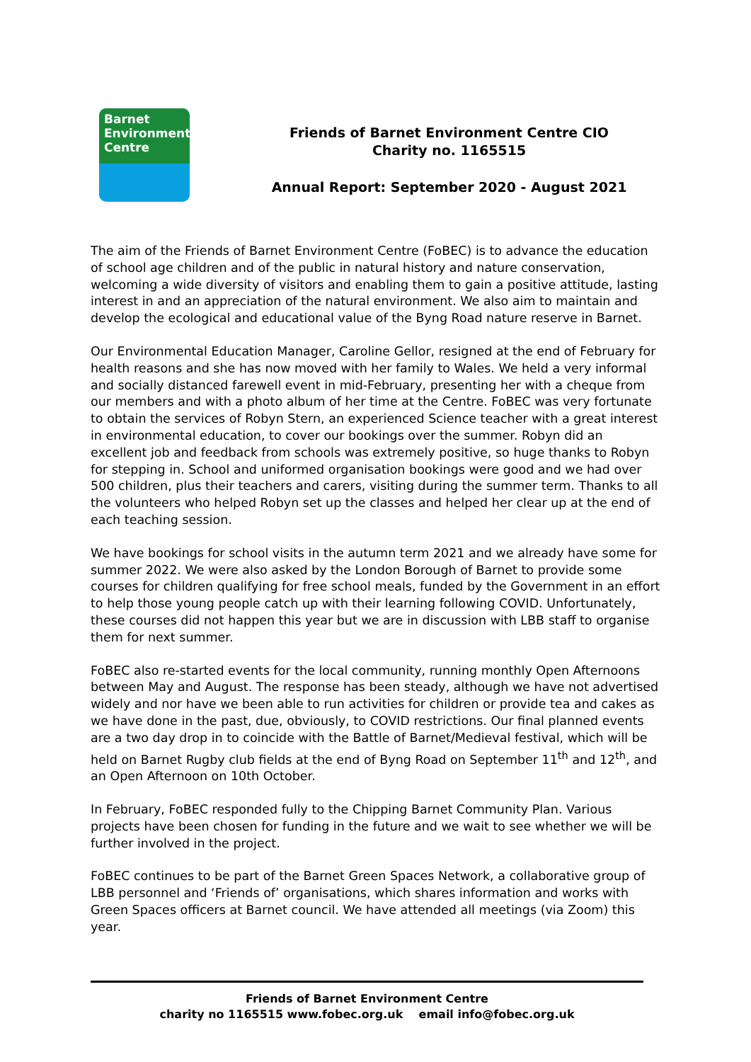Barnet
Environment
Centre
Friends of Barnet Environment Centre CIO
Charity no. 1165515
Annual Report: September 2020 - August 2021
The aim of the Friends of Barnet Environment Centre (FoBEC) is to advance the education of school age children and of the public in natural history and nature conservation, welcoming a wide diversity of visitors and enabling them to gain a positive attitude, lasting interest in and an appreciation of the natural environment. We also aim to maintain and develop the ecological and educational value of the Byng Road nature reserve in Barnet.
Our Environmental Education Manager, Caroline Gellor, resigned at the end of February for health reasons and she has now moved with her family to Wales. We held a very informal and socially distanced farewell event in mid-February, presenting her with a cheque from our members and with a photo album of her time at the Centre. FoBEC was very fortunate to obtain the services of Robyn Stern, an experienced Science teacher with a great interest in environmental education, to cover our bookings over the summer. Robyn did an excellent job and feedback from schools was extremely positive, so huge thanks to Robyn for stepping in. School and uniformed organisation bookings were good and we had over 500 children, plus their teachers and carers, visiting during the summer term. Thanks to all the volunteers who helped Robyn set up the classes and helped her clear up at the end of each teaching session.
We have bookings for school visits in the autumn term 2021 and we already have some for summer 2022. We were also asked by the London Borough of Barnet to provide some courses for children qualifying for free school meals, funded by the Government in an effort to help those young people catch up with their learning following COVID. Unfortunately, these courses did not happen this year but we are in discussion with LBB staff to organise them for next summer.
FoBEC also re-started events for the local community, running monthly Open Afternoons between May and August. The response has been steady, although we have not advertised widely and nor have we been able to run activities for children or provide tea and cakes as we have done in the past, due, obviously, to COVID restrictions. Our final planned events are a two day drop in to coincide with the Battle of Barnet/Medieval festival, which will be held on Barnet Rugby club fields at the end of Byng Road on September 11<sup>th</sup> and 12<sup>th</sup>, and an Open Afternoon on 10th October.
In February, FoBEC responded fully to the Chipping Barnet Community Plan. Various projects have been chosen for funding in the future and we wait to see whether we will be further involved in the project.
FoBEC continues to be part of the Barnet Green Spaces Network, a collaborative group of LBB personnel and ‘Friends of’ organisations, which shares information and works with Green Spaces officers at Barnet council. We have attended all meetings (via Zoom) this year.
Friends of Barnet Environment Centre
charity no 1165515 www.fobec.org.uk email info@fobec.org.uk